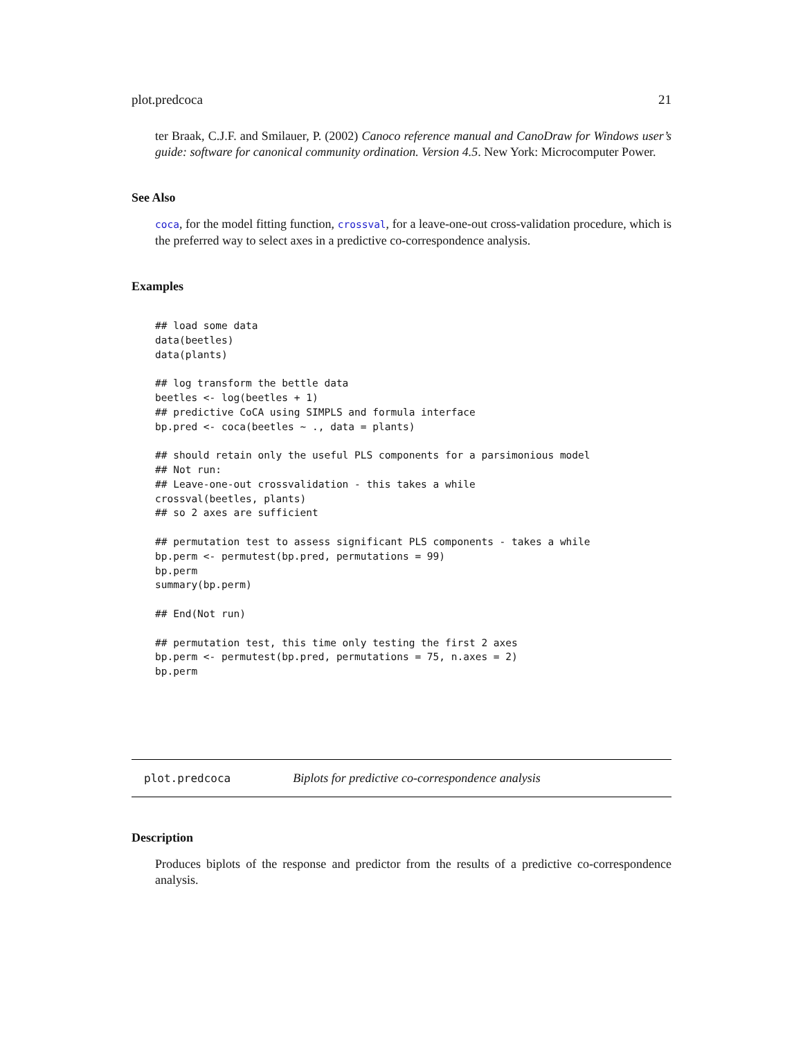plot.predcoca 21
ter Braak, C.J.F. and Smilauer, P. (2002) Canoco reference manual and CanoDraw for Windows user’s guide: software for canonical community ordination. Version 4.5. New York: Microcomputer Power.
See Also
coca, for the model fitting function, crossval, for a leave-one-out cross-validation procedure, which is the preferred way to select axes in a predictive co-correspondence analysis.
Examples
## load some data
data(beetles)
data(plants)

## log transform the bettle data
beetles <- log(beetles + 1)
## predictive CoCA using SIMPLS and formula interface
bp.pred <- coca(beetles ~ ., data = plants)

## should retain only the useful PLS components for a parsimonious model
## Not run:
## Leave-one-out crossvalidation - this takes a while
crossval(beetles, plants)
## so 2 axes are sufficient

## permutation test to assess significant PLS components - takes a while
bp.perm <- permutest(bp.pred, permutations = 99)
bp.perm
summary(bp.perm)

## End(Not run)

## permutation test, this time only testing the first 2 axes
bp.perm <- permutest(bp.pred, permutations = 75, n.axes = 2)
bp.perm
plot.predcoca Biplots for predictive co-correspondence analysis
Description
Produces biplots of the response and predictor from the results of a predictive co-correspondence analysis.